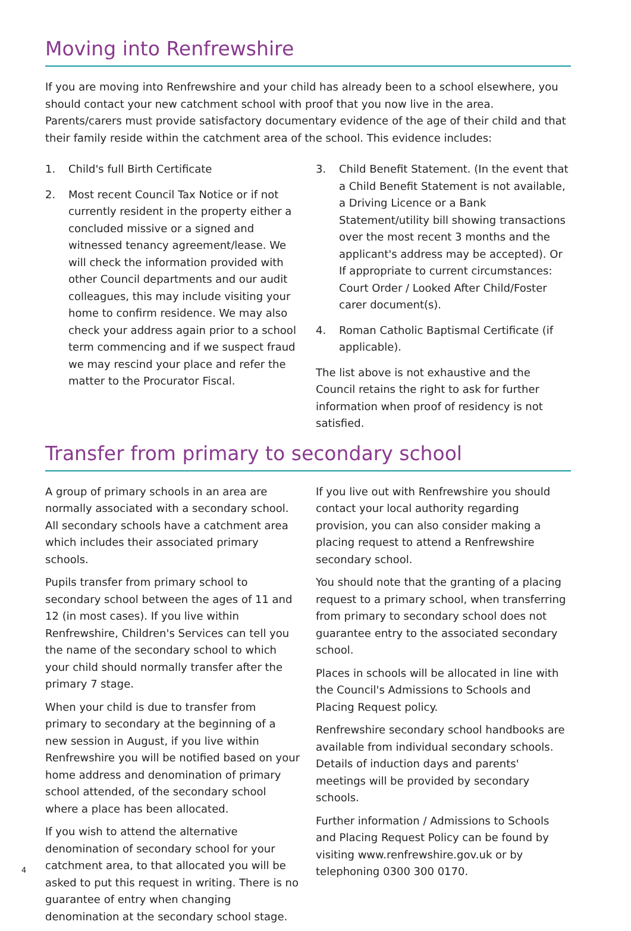Moving into Renfrewshire
If you are moving into Renfrewshire and your child has already been to a school elsewhere, you should contact your new catchment school with proof that you now live in the area. Parents/carers must provide satisfactory documentary evidence of the age of their child and that their family reside within the catchment area of the school. This evidence includes:
1. Child's full Birth Certificate
2. Most recent Council Tax Notice or if not currently resident in the property either a concluded missive or a signed and witnessed tenancy agreement/lease. We will check the information provided with other Council departments and our audit colleagues, this may include visiting your home to confirm residence. We may also check your address again prior to a school term commencing and if we suspect fraud we may rescind your place and refer the matter to the Procurator Fiscal.
3. Child Benefit Statement. (In the event that a Child Benefit Statement is not available, a Driving Licence or a Bank Statement/utility bill showing transactions over the most recent 3 months and the applicant's address may be accepted). Or If appropriate to current circumstances: Court Order / Looked After Child/Foster carer document(s).
4. Roman Catholic Baptismal Certificate (if applicable).
The list above is not exhaustive and the Council retains the right to ask for further information when proof of residency is not satisfied.
Transfer from primary to secondary school
A group of primary schools in an area are normally associated with a secondary school. All secondary schools have a catchment area which includes their associated primary schools.
Pupils transfer from primary school to secondary school between the ages of 11 and 12 (in most cases). If you live within Renfrewshire, Children's Services can tell you the name of the secondary school to which your child should normally transfer after the primary 7 stage.
When your child is due to transfer from primary to secondary at the beginning of a new session in August, if you live within Renfrewshire you will be notified based on your home address and denomination of primary school attended, of the secondary school where a place has been allocated.
If you wish to attend the alternative denomination of secondary school for your catchment area, to that allocated you will be asked to put this request in writing. There is no guarantee of entry when changing denomination at the secondary school stage.
If you live out with Renfrewshire you should contact your local authority regarding provision, you can also consider making a placing request to attend a Renfrewshire secondary school.
You should note that the granting of a placing request to a primary school, when transferring from primary to secondary school does not guarantee entry to the associated secondary school.
Places in schools will be allocated in line with the Council's Admissions to Schools and Placing Request policy.
Renfrewshire secondary school handbooks are available from individual secondary schools. Details of induction days and parents' meetings will be provided by secondary schools.
Further information / Admissions to Schools and Placing Request Policy can be found by visiting www.renfrewshire.gov.uk or by telephoning 0300 300 0170.
4